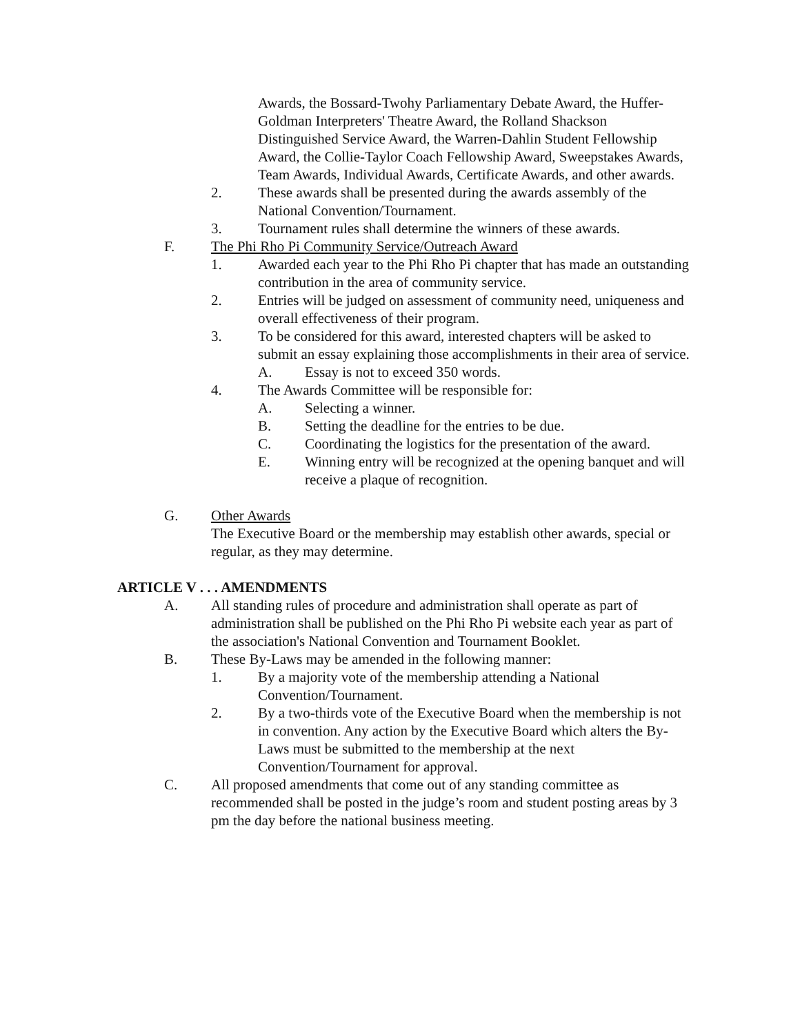Awards, the Bossard-Twohy Parliamentary Debate Award, the Huffer-Goldman Interpreters' Theatre Award, the Rolland Shackson Distinguished Service Award, the Warren-Dahlin Student Fellowship Award, the Collie-Taylor Coach Fellowship Award, Sweepstakes Awards, Team Awards, Individual Awards, Certificate Awards, and other awards.
2. These awards shall be presented during the awards assembly of the National Convention/Tournament.
3. Tournament rules shall determine the winners of these awards.
F. The Phi Rho Pi Community Service/Outreach Award
1. Awarded each year to the Phi Rho Pi chapter that has made an outstanding contribution in the area of community service.
2. Entries will be judged on assessment of community need, uniqueness and overall effectiveness of their program.
3. To be considered for this award, interested chapters will be asked to submit an essay explaining those accomplishments in their area of service.
A. Essay is not to exceed 350 words.
4. The Awards Committee will be responsible for:
A. Selecting a winner.
B. Setting the deadline for the entries to be due.
C. Coordinating the logistics for the presentation of the award.
E. Winning entry will be recognized at the opening banquet and will receive a plaque of recognition.
G. Other Awards
The Executive Board or the membership may establish other awards, special or regular, as they may determine.
ARTICLE V . . . AMENDMENTS
A. All standing rules of procedure and administration shall operate as part of administration shall be published on the Phi Rho Pi website each year as part of the association's National Convention and Tournament Booklet.
B. These By-Laws may be amended in the following manner:
1. By a majority vote of the membership attending a National Convention/Tournament.
2. By a two-thirds vote of the Executive Board when the membership is not in convention. Any action by the Executive Board which alters the By-Laws must be submitted to the membership at the next Convention/Tournament for approval.
C. All proposed amendments that come out of any standing committee as recommended shall be posted in the judge’s room and student posting areas by 3 pm the day before the national business meeting.